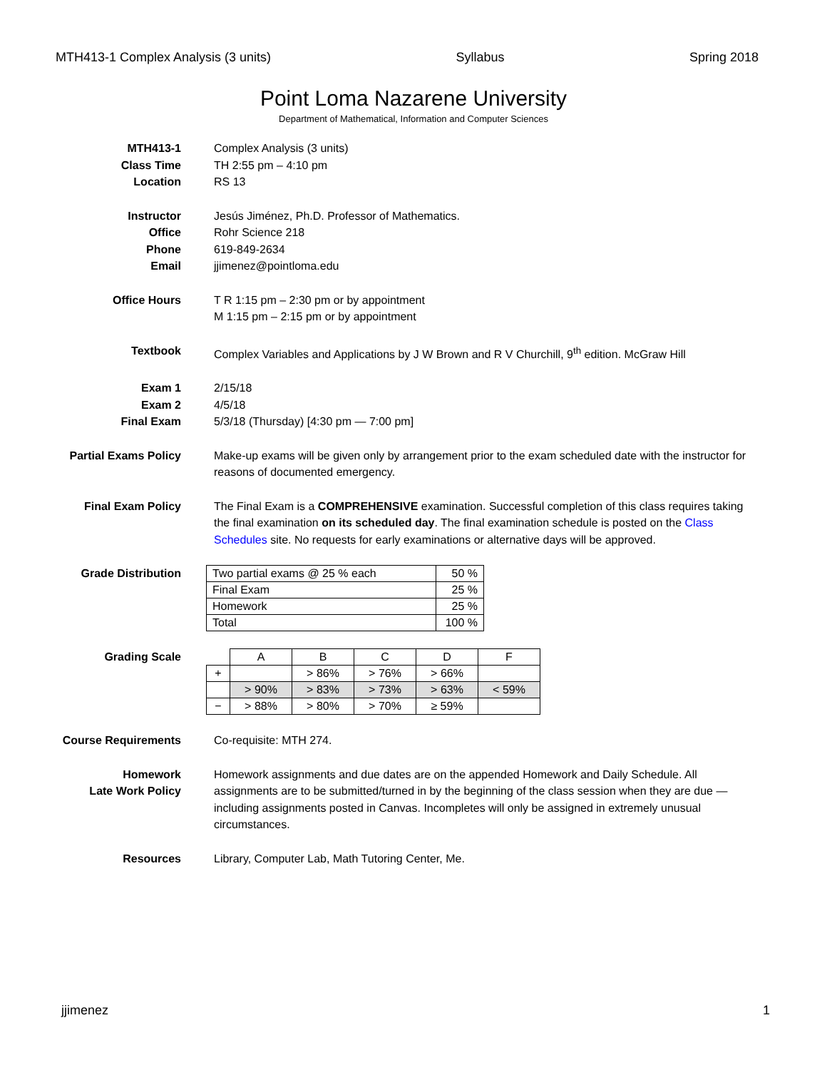MTH413-1 Complex Analysis (3 units) Syllabus Spring 2018
Point Loma Nazarene University
Department of Mathematical, Information and Computer Sciences
MTH413-1
Class Time
Location
Complex Analysis (3 units)
TH 2:55 pm – 4:10 pm
RS 13
Instructor
Office
Phone
Email
Jesús Jiménez, Ph.D. Professor of Mathematics.
Rohr Science 218
619-849-2634
jjimenez@pointloma.edu
Office Hours T R 1:15 pm – 2:30 pm or by appointment
M 1:15 pm – 2:15 pm or by appointment
Textbook Complex Variables and Applications by J W Brown and R V Churchill, 9<sup>th</sup> edition. McGraw Hill
Exam 1
Exam 2
Final Exam
2/15/18
4/5/18
5/3/18 (Thursday) [4:30 pm — 7:00 pm]
Partial Exams Policy Make-up exams will be given only by arrangement prior to the exam scheduled date with the instructor for reasons of documented emergency.
Final Exam Policy The Final Exam is a COMPREHENSIVE examination. Successful completion of this class requires taking the final examination on its scheduled day. The final examination schedule is posted on the Class Schedules site. No requests for early examinations or alternative days will be approved.
Grade Distribution
| Two partial exams @ 25 % each | 50 % |
| Final Exam | 25 % |
| Homework | 25 % |
| Total | 100 % |
Grading Scale
| | A | B | C | D | F |
| + | | > 86% | > 76% | > 66% | |
| | > 90% | > 83% | > 73% | > 63% | < 59% |
| − | > 88% | > 80% | > 70% | ≥ 59% | |
Course Requirements Co-requisite: MTH 274.
Homework
Late Work Policy
Homework assignments and due dates are on the appended Homework and Daily Schedule. All assignments are to be submitted/turned in by the beginning of the class session when they are due — including assignments posted in Canvas. Incompletes will only be assigned in extremely unusual circumstances.
Resources Library, Computer Lab, Math Tutoring Center, Me.
jjimenez 1